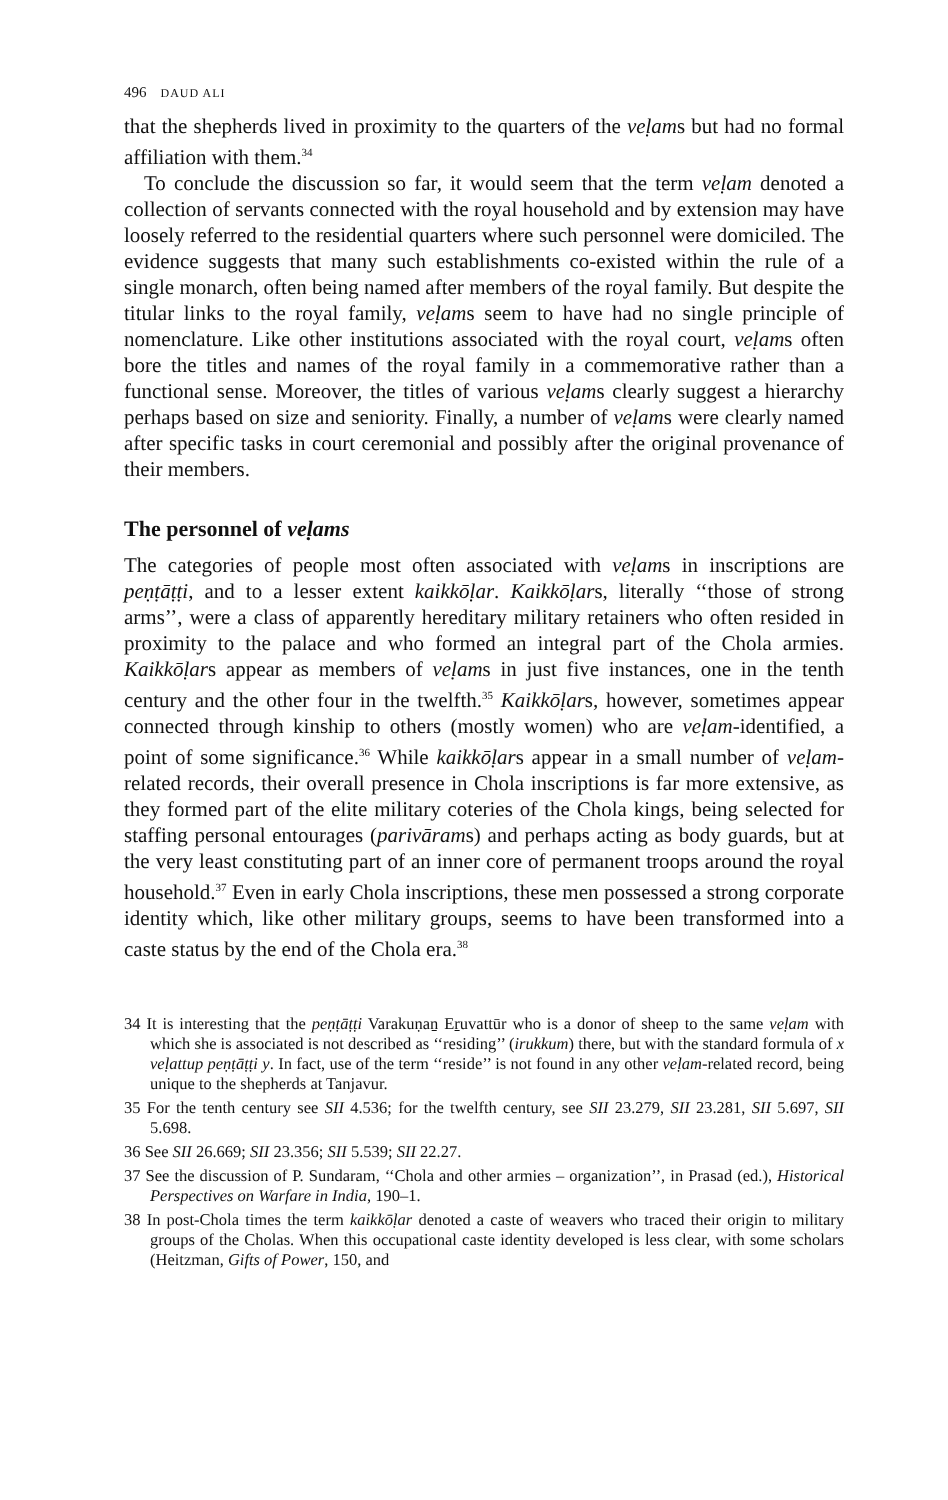496 DAUD ALI
that the shepherds lived in proximity to the quarters of the veḷams but had no formal affiliation with them.<sup>34</sup>
To conclude the discussion so far, it would seem that the term veḷam denoted a collection of servants connected with the royal household and by extension may have loosely referred to the residential quarters where such personnel were domiciled. The evidence suggests that many such establishments co-existed within the rule of a single monarch, often being named after members of the royal family. But despite the titular links to the royal family, veḷams seem to have had no single principle of nomenclature. Like other institutions associated with the royal court, veḷams often bore the titles and names of the royal family in a commemorative rather than a functional sense. Moreover, the titles of various veḷams clearly suggest a hierarchy perhaps based on size and seniority. Finally, a number of veḷams were clearly named after specific tasks in court ceremonial and possibly after the original provenance of their members.
The personnel of veḷams
The categories of people most often associated with veḷams in inscriptions are peṇṭāṭṭi, and to a lesser extent kaikkōḷar. Kaikkōḷars, literally ‘‘those of strong arms’’, were a class of apparently hereditary military retainers who often resided in proximity to the palace and who formed an integral part of the Chola armies. Kaikkōḷars appear as members of veḷams in just five instances, one in the tenth century and the other four in the twelfth.<sup>35</sup> Kaikkōḷars, however, sometimes appear connected through kinship to others (mostly women) who are veḷam-identified, a point of some significance.<sup>36</sup> While kaikkōḷars appear in a small number of veḷam-related records, their overall presence in Chola inscriptions is far more extensive, as they formed part of the elite military coteries of the Chola kings, being selected for staffing personal entourages (parivārams) and perhaps acting as body guards, but at the very least constituting part of an inner core of permanent troops around the royal household.<sup>37</sup> Even in early Chola inscriptions, these men possessed a strong corporate identity which, like other military groups, seems to have been transformed into a caste status by the end of the Chola era.<sup>38</sup>
34 It is interesting that the peṇṭāṭṭi Varakuṇaṉ Eṟuvattūr who is a donor of sheep to the same veḷam with which she is associated is not described as ‘‘residing’’ (irukkum) there, but with the standard formula of x veḷattup peṇṭāṭṭi y. In fact, use of the term ‘‘reside’’ is not found in any other veḷam-related record, being unique to the shepherds at Tanjavur.
35 For the tenth century see SII 4.536; for the twelfth century, see SII 23.279, SII 23.281, SII 5.697, SII 5.698.
36 See SII 26.669; SII 23.356; SII 5.539; SII 22.27.
37 See the discussion of P. Sundaram, ‘‘Chola and other armies – organization’’, in Prasad (ed.), Historical Perspectives on Warfare in India, 190–1.
38 In post-Chola times the term kaikkōḷar denoted a caste of weavers who traced their origin to military groups of the Cholas. When this occupational caste identity developed is less clear, with some scholars (Heitzman, Gifts of Power, 150, and